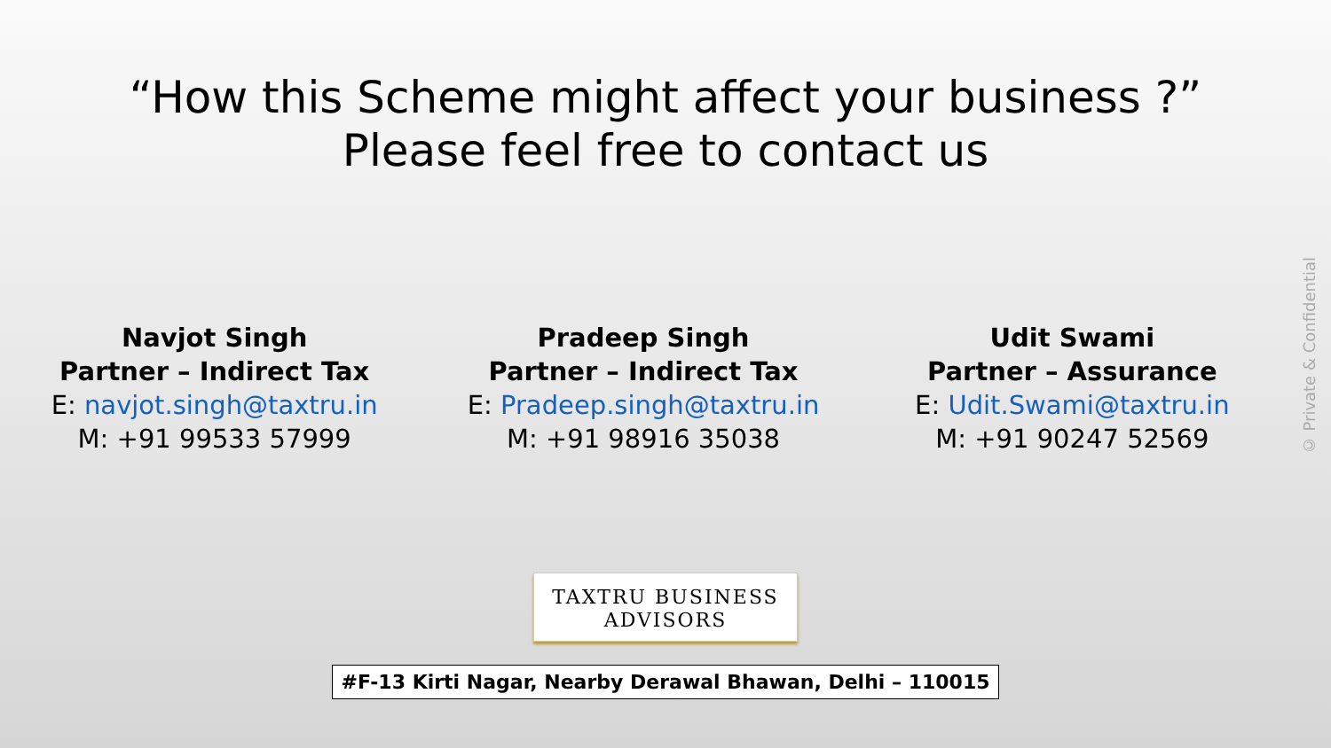“How this Scheme might affect your business ?”
Please feel free to contact us
Navjot Singh
Partner – Indirect Tax
E: navjot.singh@taxtru.in
M: +91 99533 57999
Pradeep Singh
Partner – Indirect Tax
E: Pradeep.singh@taxtru.in
M: +91 98916 35038
Udit Swami
Partner – Assurance
E: Udit.Swami@taxtru.in
M: +91 90247 52569
TAXTRU BUSINESS
ADVISORS
#F-13 Kirti Nagar, Nearby Derawal Bhawan, Delhi – 110015
© Private & Confidential